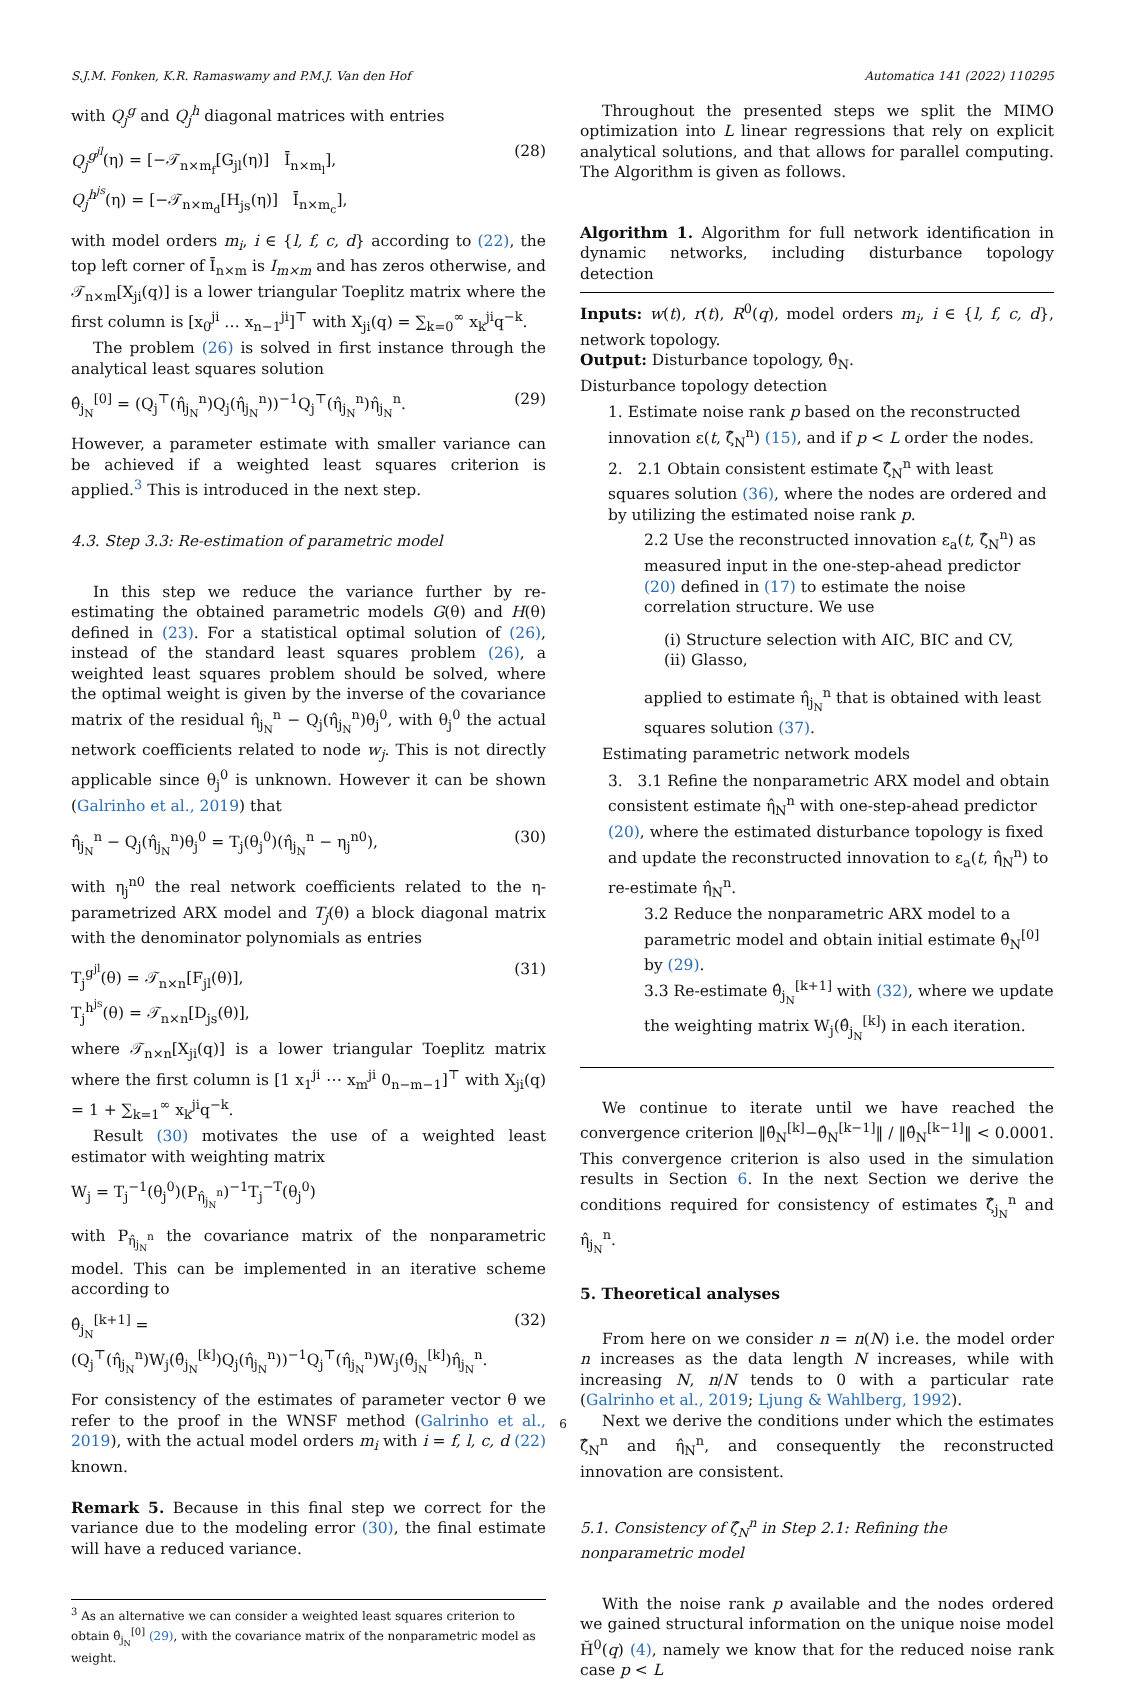S.J.M. Fonken, K.R. Ramaswamy and P.M.J. Van den Hof Automatica 141 (2022) 110295
with Q<sub>j</sub><sup>g</sup> and Q<sub>j</sub><sup>h</sup> diagonal matrices with entries
Q<sub>j</sub><sup>g<sup>jl</sup></sup>(η) = [−𝒯<sub>n×m<sub>f</sub></sub>[G<sub>jl</sub>(η)] Ī<sub>n×m<sub>l</sub></sub>],
Q<sub>j</sub><sup>h<sup>js</sup></sup>(η) = [−𝒯<sub>n×m<sub>d</sub></sub>[H<sub>js</sub>(η)] Ī<sub>n×m<sub>c</sub></sub>],
(28)
with model orders m<sub>i</sub>, i ∈ {l, f, c, d} according to (22), the top left corner of Ī<sub>n×m</sub> is I<sub>m×m</sub> and has zeros otherwise, and 𝒯<sub>n×m</sub>[X<sub>ji</sub>(q)] is a lower triangular Toeplitz matrix where the first column is [x<sub>0</sub><sup>ji</sup> … x<sub>n−1</sub><sup>ji</sup>]<sup>⊤</sup> with X<sub>ji</sub>(q) = ∑<sub>k=0</sub><sup>∞</sup> x<sub>k</sub><sup>ji</sup>q<sup>−k</sup>.
The problem (26) is solved in first instance through the analytical least squares solution
θ̂<sub>j<sub>N</sub></sub><sup>[0]</sup> = (Q<sub>j</sub><sup>⊤</sup>(η̂<sub>j<sub>N</sub></sub><sup>n</sup>)Q<sub>j</sub>(η̂<sub>j<sub>N</sub></sub><sup>n</sup>))<sup>−1</sup>Q<sub>j</sub><sup>⊤</sup>(η̂<sub>j<sub>N</sub></sub><sup>n</sup>)η̂<sub>j<sub>N</sub></sub><sup>n</sup>.
(29)
However, a parameter estimate with smaller variance can be achieved if a weighted least squares criterion is applied.<sup>3</sup> This is introduced in the next step.
4.3. Step 3.3: Re-estimation of parametric model
In this step we reduce the variance further by re-estimating the obtained parametric models G(θ) and H(θ) defined in (23). For a statistical optimal solution of (26), instead of the standard least squares problem (26), a weighted least squares problem should be solved, where the optimal weight is given by the inverse of the covariance matrix of the residual η̂<sub>j<sub>N</sub></sub><sup>n</sup> − Q<sub>j</sub>(η̂<sub>j<sub>N</sub></sub><sup>n</sup>)θ<sub>j</sub><sup>0</sup>, with θ<sub>j</sub><sup>0</sup> the actual network coefficients related to node w<sub>j</sub>. This is not directly applicable since θ<sub>j</sub><sup>0</sup> is unknown. However it can be shown (Galrinho et al., 2019) that
η̂<sub>j<sub>N</sub></sub><sup>n</sup> − Q<sub>j</sub>(η̂<sub>j<sub>N</sub></sub><sup>n</sup>)θ<sub>j</sub><sup>0</sup> = T<sub>j</sub>(θ<sub>j</sub><sup>0</sup>)(η̂<sub>j<sub>N</sub></sub><sup>n</sup> − η<sub>j</sub><sup>n0</sup>),
(30)
with η<sub>j</sub><sup>n0</sup> the real network coefficients related to the η-parametrized ARX model and T<sub>j</sub>(θ) a block diagonal matrix with the denominator polynomials as entries
T<sub>j</sub><sup>g<sup>jl</sup></sup>(θ) = 𝒯<sub>n×n</sub>[F<sub>jl</sub>(θ)],
T<sub>j</sub><sup>h<sup>js</sup></sup>(θ) = 𝒯<sub>n×n</sub>[D<sub>js</sub>(θ)],
(31)
where 𝒯<sub>n×n</sub>[X<sub>ji</sub>(q)] is a lower triangular Toeplitz matrix where the first column is [1 x<sub>1</sub><sup>ji</sup> ⋯ x<sub>m</sub><sup>ji</sup> 0<sub>n−m−1</sub>]<sup>⊤</sup> with X<sub>ji</sub>(q) = 1 + ∑<sub>k=1</sub><sup>∞</sup> x<sub>k</sub><sup>ji</sup>q<sup>−k</sup>.
Result (30) motivates the use of a weighted least estimator with weighting matrix
W<sub>j</sub> = T<sub>j</sub><sup>−1</sup>(θ<sub>j</sub><sup>0</sup>)(P<sub>η̂<sub>j<sub>N</sub></sub><sup>n</sup></sub>)<sup>−1</sup>T<sub>j</sub><sup>−T</sup>(θ<sub>j</sub><sup>0</sup>)
with P<sub>η̂<sub>j<sub>N</sub></sub><sup>n</sup></sub> the covariance matrix of the nonparametric model. This can be implemented in an iterative scheme according to
θ̂<sub>j<sub>N</sub></sub><sup>[k+1]</sup> =
(Q<sub>j</sub><sup>⊤</sup>(η̂<sub>j<sub>N</sub></sub><sup>n</sup>)W<sub>j</sub>(θ̂<sub>j<sub>N</sub></sub><sup>[k]</sup>)Q<sub>j</sub>(η̂<sub>j<sub>N</sub></sub><sup>n</sup>))<sup>−1</sup>Q<sub>j</sub><sup>⊤</sup>(η̂<sub>j<sub>N</sub></sub><sup>n</sup>)W<sub>j</sub>(θ̂<sub>j<sub>N</sub></sub><sup>[k]</sup>)η̂<sub>j<sub>N</sub></sub><sup>n</sup>.
(32)
For consistency of the estimates of parameter vector θ we refer to the proof in the WNSF method (Galrinho et al., 2019), with the actual model orders m<sub>i</sub> with i = f, l, c, d (22) known.
Remark 5. Because in this final step we correct for the variance due to the modeling error (30), the final estimate will have a reduced variance.
<sup>3</sup> As an alternative we can consider a weighted least squares criterion to obtain θ̂<sub>j<sub>N</sub></sub><sup>[0]</sup> (29), with the covariance matrix of the nonparametric model as weight.
Throughout the presented steps we split the MIMO optimization into L linear regressions that rely on explicit analytical solutions, and that allows for parallel computing. The Algorithm is given as follows.
Algorithm 1. Algorithm for full network identification in dynamic networks, including disturbance topology detection
Inputs: w(t), r(t), R<sup>0</sup>(q), model orders m<sub>i</sub>, i ∈ {l, f, c, d}, network topology.
Output: Disturbance topology, θ̂<sub>N</sub>.
Disturbance topology detection
1. Estimate noise rank p based on the reconstructed innovation ε(t, ζ̂<sub>N</sub><sup>n</sup>) (15), and if p < L order the nodes.
2. 2.1 Obtain consistent estimate ζ̂<sub>N</sub><sup>n</sup> with least squares solution (36), where the nodes are ordered and by utilizing the estimated noise rank p.
2.2 Use the reconstructed innovation ε<sub>a</sub>(t, ζ̂<sub>N</sub><sup>n</sup>) as measured input in the one-step-ahead predictor (20) defined in (17) to estimate the noise correlation structure. We use
(i) Structure selection with AIC, BIC and CV,
(ii) Glasso,
applied to estimate η̂<sub>j<sub>N</sub></sub><sup>n</sup> that is obtained with least squares solution (37).
Estimating parametric network models
3. 3.1 Refine the nonparametric ARX model and obtain consistent estimate η̂<sub>N</sub><sup>n</sup> with one-step-ahead predictor (20), where the estimated disturbance topology is fixed and update the reconstructed innovation to ε<sub>a</sub>(t, η̂<sub>N</sub><sup>n</sup>) to re-estimate η̂<sub>N</sub><sup>n</sup>.
3.2 Reduce the nonparametric ARX model to a parametric model and obtain initial estimate θ̂<sub>N</sub><sup>[0]</sup> by (29).
3.3 Re-estimate θ̂<sub>j<sub>N</sub></sub><sup>[k+1]</sup> with (32), where we update the weighting matrix W<sub>j</sub>(θ̂<sub>j<sub>N</sub></sub><sup>[k]</sup>) in each iteration.
We continue to iterate until we have reached the convergence criterion ‖θ̂<sub>N</sub><sup>[k]</sup>−θ̂<sub>N</sub><sup>[k−1]</sup>‖ / ‖θ̂<sub>N</sub><sup>[k−1]</sup>‖ < 0.0001. This convergence criterion is also used in the simulation results in Section 6. In the next Section we derive the conditions required for consistency of estimates ζ̂<sub>j<sub>N</sub></sub><sup>n</sup> and η̂<sub>j<sub>N</sub></sub><sup>n</sup>.
5. Theoretical analyses
From here on we consider n = n(N) i.e. the model order n increases as the data length N increases, while with increasing N, n/N tends to 0 with a particular rate (Galrinho et al., 2019; Ljung & Wahlberg, 1992).
Next we derive the conditions under which the estimates ζ̂<sub>N</sub><sup>n</sup> and η̂<sub>N</sub><sup>n</sup>, and consequently the reconstructed innovation are consistent.
5.1. Consistency of ζ̂<sub>N</sub><sup>n</sup> in Step 2.1: Refining the nonparametric model
With the noise rank p available and the nodes ordered we gained structural information on the unique noise model H̆<sup>0</sup>(q) (4), namely we know that for the reduced noise rank case p < L
6